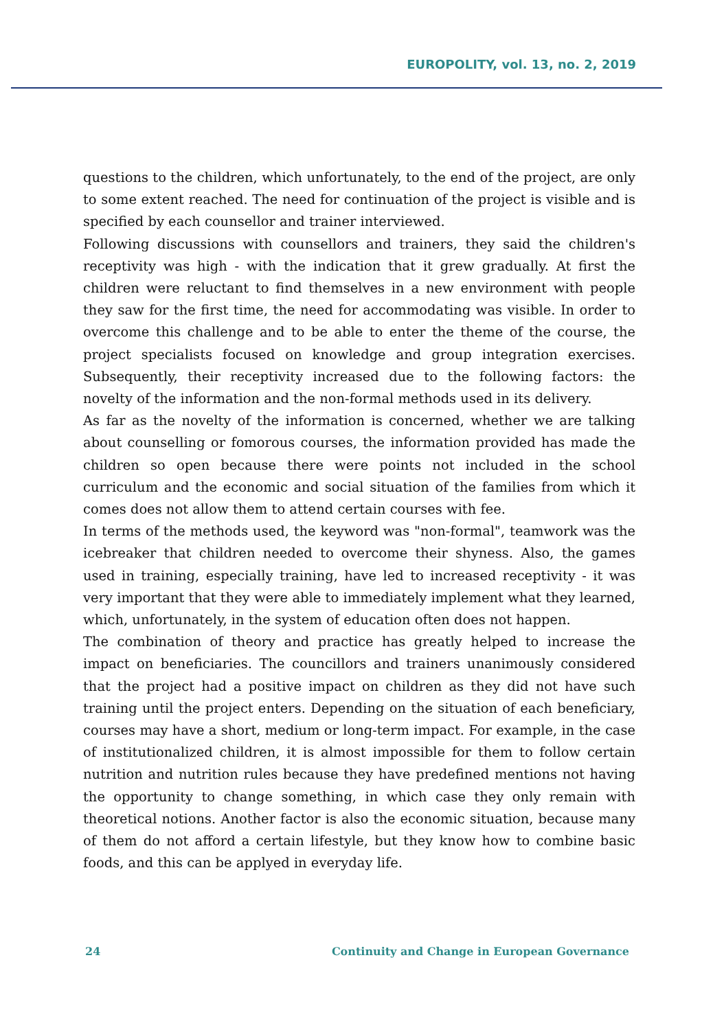EUROPOLITY, vol. 13, no. 2, 2019
questions to the children, which unfortunately, to the end of the project, are only to some extent reached. The need for continuation of the project is visible and is specified by each counsellor and trainer interviewed.
Following discussions with counsellors and trainers, they said the children's receptivity was high - with the indication that it grew gradually. At first the children were reluctant to find themselves in a new environment with people they saw for the first time, the need for accommodating was visible. In order to overcome this challenge and to be able to enter the theme of the course, the project specialists focused on knowledge and group integration exercises. Subsequently, their receptivity increased due to the following factors: the novelty of the information and the non-formal methods used in its delivery.
As far as the novelty of the information is concerned, whether we are talking about counselling or fomorous courses, the information provided has made the children so open because there were points not included in the school curriculum and the economic and social situation of the families from which it comes does not allow them to attend certain courses with fee.
In terms of the methods used, the keyword was "non-formal", teamwork was the icebreaker that children needed to overcome their shyness. Also, the games used in training, especially training, have led to increased receptivity - it was very important that they were able to immediately implement what they learned, which, unfortunately, in the system of education often does not happen.
The combination of theory and practice has greatly helped to increase the impact on beneficiaries. The councillors and trainers unanimously considered that the project had a positive impact on children as they did not have such training until the project enters. Depending on the situation of each beneficiary, courses may have a short, medium or long-term impact. For example, in the case of institutionalized children, it is almost impossible for them to follow certain nutrition and nutrition rules because they have predefined mentions not having the opportunity to change something, in which case they only remain with theoretical notions. Another factor is also the economic situation, because many of them do not afford a certain lifestyle, but they know how to combine basic foods, and this can be applyed in everyday life.
24 Continuity and Change in European Governance